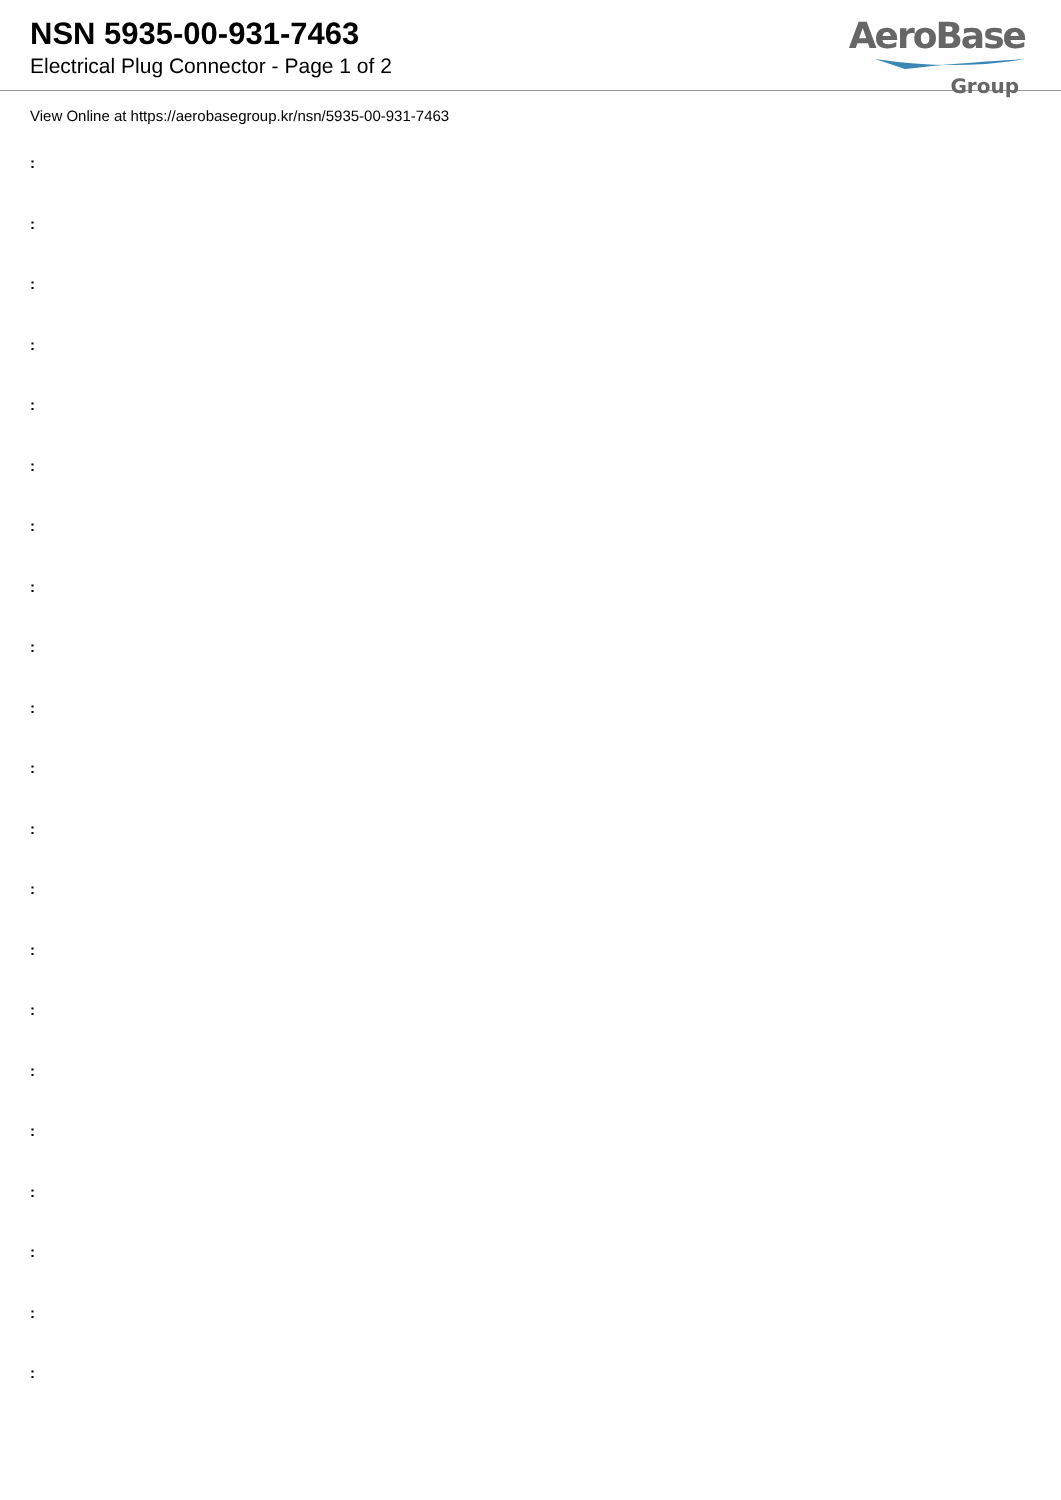NSN 5935-00-931-7463
Electrical Plug Connector - Page 1 of 2
AeroBase
Group
View Online at https://aerobasegroup.kr/nsn/5935-00-931-7463
:
:
:
:
:
:
:
:
:
:
:
:
:
:
:
:
:
:
:
:
: